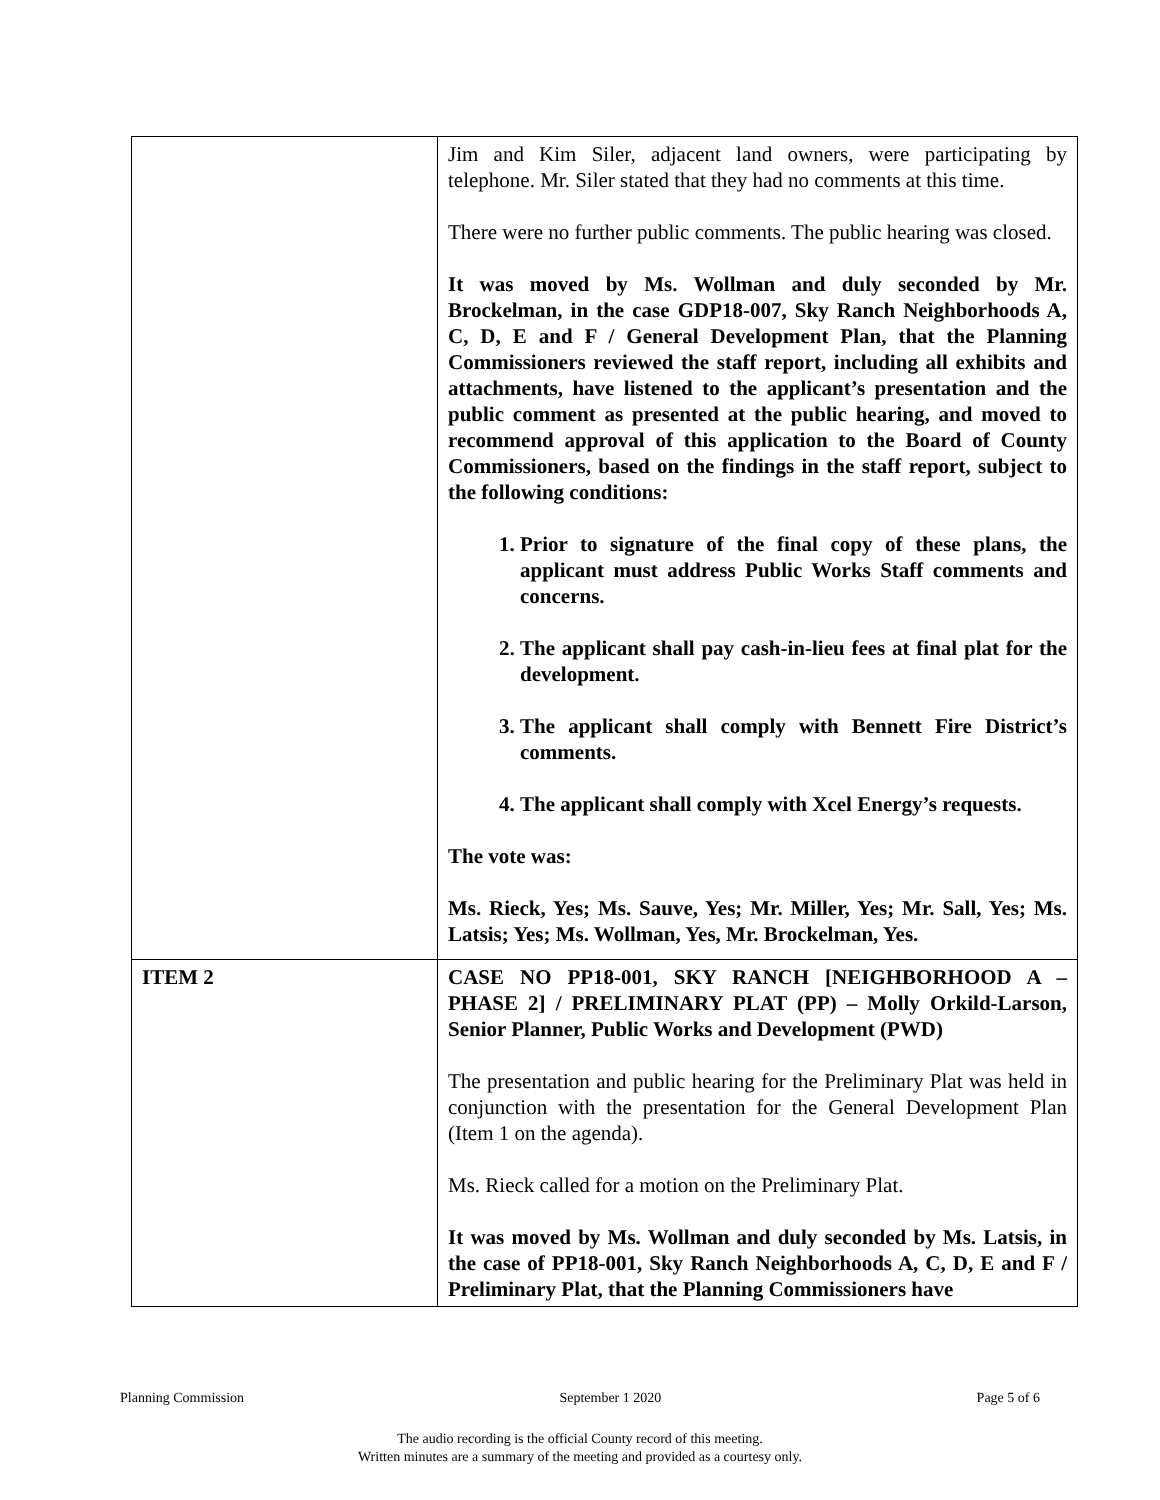| | Jim and Kim Siler, adjacent land owners, were participating by telephone. Mr. Siler stated that they had no comments at this time. There were no further public comments. The public hearing was closed. It was moved by Ms. Wollman and duly seconded by Mr. Brockelman, in the case GDP18-007, Sky Ranch Neighborhoods A, C, D, E and F / General Development Plan, that the Planning Commissioners reviewed the staff report, including all exhibits and attachments, have listened to the applicant’s presentation and the public comment as presented at the public hearing, and moved to recommend approval of this application to the Board of County Commissioners, based on the findings in the staff report, subject to the following conditions: 1. Prior to signature of the final copy of these plans, the applicant must address Public Works Staff comments and concerns. 2. The applicant shall pay cash-in-lieu fees at final plat for the development. 3. The applicant shall comply with Bennett Fire District’s comments. 4. The applicant shall comply with Xcel Energy’s requests. The vote was: Ms. Rieck, Yes; Ms. Sauve, Yes; Mr. Miller, Yes; Mr. Sall, Yes; Ms. Latsis; Yes; Ms. Wollman, Yes, Mr. Brockelman, Yes. |
| ITEM 2 | CASE NO PP18-001, SKY RANCH [NEIGHBORHOOD A – PHASE 2] / PRELIMINARY PLAT (PP) – Molly Orkild-Larson, Senior Planner, Public Works and Development (PWD) The presentation and public hearing for the Preliminary Plat was held in conjunction with the presentation for the General Development Plan (Item 1 on the agenda). Ms. Rieck called for a motion on the Preliminary Plat. It was moved by Ms. Wollman and duly seconded by Ms. Latsis, in the case of PP18-001, Sky Ranch Neighborhoods A, C, D, E and F / Preliminary Plat, that the Planning Commissioners have |
Planning Commission September 1 2020 Page 5 of 6
The audio recording is the official County record of this meeting.
Written minutes are a summary of the meeting and provided as a courtesy only.